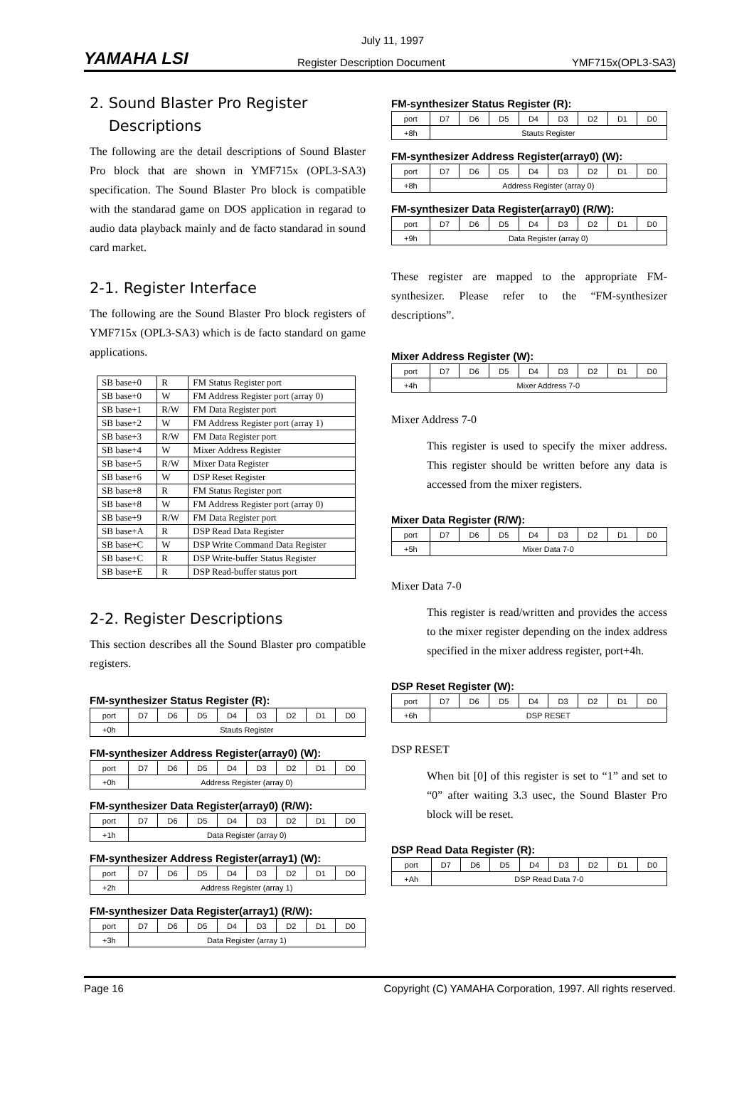YAMAHA LSI
July 11, 1997
Register Description Document YMF715x(OPL3-SA3)
2. Sound Blaster Pro Register
Descriptions
The following are the detail descriptions of Sound Blaster Pro block that are shown in YMF715x (OPL3-SA3) specification. The Sound Blaster Pro block is compatible with the standarad game on DOS application in regarad to audio data playback mainly and de facto standarad in sound card market.
2-1. Register Interface
The following are the Sound Blaster Pro block registers of YMF715x (OPL3-SA3) which is de facto standard on game applications.
| SB base+0 | R | FM Status Register port |
| SB base+0 | W | FM Address Register port (array 0) |
| SB base+1 | R/W | FM Data Register port |
| SB base+2 | W | FM Address Register port (array 1) |
| SB base+3 | R/W | FM Data Register port |
| SB base+4 | W | Mixer Address Register |
| SB base+5 | R/W | Mixer Data Register |
| SB base+6 | W | DSP Reset Register |
| SB base+8 | R | FM Status Register port |
| SB base+8 | W | FM Address Register port (array 0) |
| SB base+9 | R/W | FM Data Register port |
| SB base+A | R | DSP Read Data Register |
| SB base+C | W | DSP Write Command Data Register |
| SB base+C | R | DSP Write-buffer Status Register |
| SB base+E | R | DSP Read-buffer status port |
2-2. Register Descriptions
This section describes all the Sound Blaster pro compatible registers.
FM-synthesizer Status Register (R):
| port | D7 | D6 | D5 | D4 | D3 | D2 | D1 | D0 |
| +0h | Stauts Register | | | | | | | |
FM-synthesizer Address Register(array0) (W):
| port | D7 | D6 | D5 | D4 | D3 | D2 | D1 | D0 |
| +0h | Address Register (array 0) | | | | | | | |
FM-synthesizer Data Register(array0) (R/W):
| port | D7 | D6 | D5 | D4 | D3 | D2 | D1 | D0 |
| +1h | Data Register (array 0) | | | | | | | |
FM-synthesizer Address Register(array1) (W):
| port | D7 | D6 | D5 | D4 | D3 | D2 | D1 | D0 |
| +2h | Address Register (array 1) | | | | | | | |
FM-synthesizer Data Register(array1) (R/W):
| port | D7 | D6 | D5 | D4 | D3 | D2 | D1 | D0 |
| +3h | Data Register (array 1) | | | | | | | |
FM-synthesizer Status Register (R):
| port | D7 | D6 | D5 | D4 | D3 | D2 | D1 | D0 |
| +8h | Stauts Register | | | | | | | |
FM-synthesizer Address Register(array0) (W):
| port | D7 | D6 | D5 | D4 | D3 | D2 | D1 | D0 |
| +8h | Address Register (array 0) | | | | | | | |
FM-synthesizer Data Register(array0) (R/W):
| port | D7 | D6 | D5 | D4 | D3 | D2 | D1 | D0 |
| +9h | Data Register (array 0) | | | | | | | |
These register are mapped to the appropriate FM-synthesizer. Please refer to the “FM-synthesizer descriptions”.
Mixer Address Register (W):
| port | D7 | D6 | D5 | D4 | D3 | D2 | D1 | D0 |
| +4h | Mixer Address 7-0 | | | | | | | |
Mixer Address 7-0
This register is used to specify the mixer address. This register should be written before any data is accessed from the mixer registers.
Mixer Data Register (R/W):
| port | D7 | D6 | D5 | D4 | D3 | D2 | D1 | D0 |
| +5h | Mixer Data 7-0 | | | | | | | |
Mixer Data 7-0
This register is read/written and provides the access to the mixer register depending on the index address specified in the mixer address register, port+4h.
DSP Reset Register (W):
| port | D7 | D6 | D5 | D4 | D3 | D2 | D1 | D0 |
| +6h | DSP RESET | | | | | | | |
DSP RESET
When bit [0] of this register is set to “1” and set to “0” after waiting 3.3 usec, the Sound Blaster Pro block will be reset.
DSP Read Data Register (R):
| port | D7 | D6 | D5 | D4 | D3 | D2 | D1 | D0 |
| +Ah | DSP Read Data 7-0 | | | | | | | |
Page 16 Copyright (C) YAMAHA Corporation, 1997. All rights reserved.